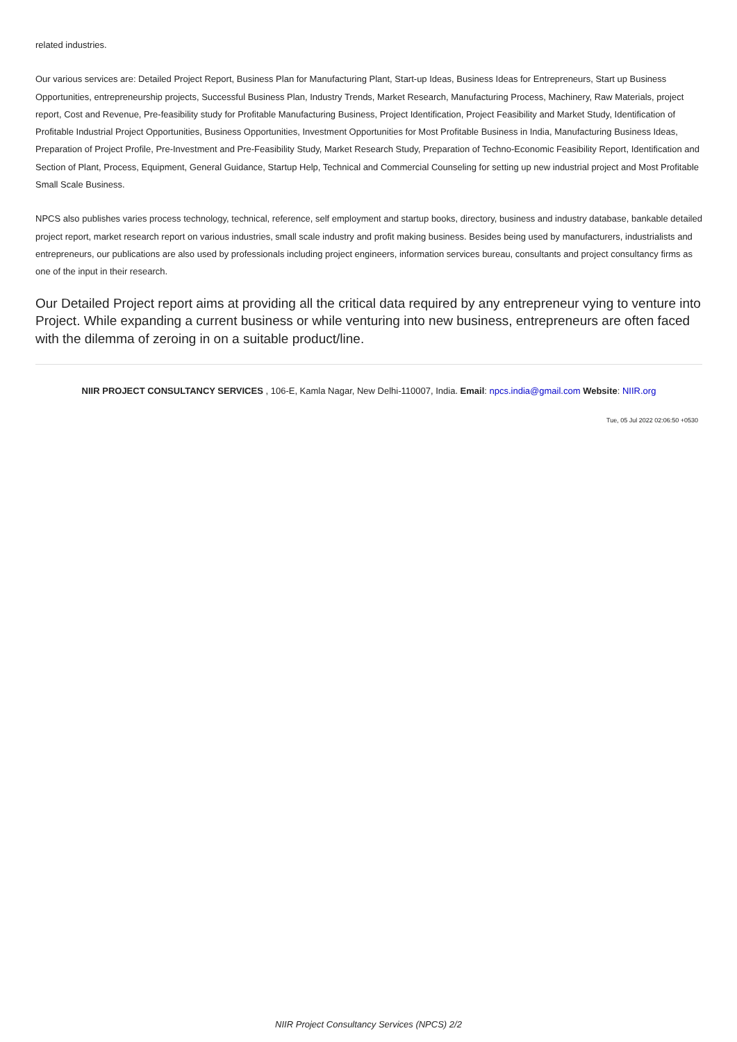related industries.
Our various services are: Detailed Project Report, Business Plan for Manufacturing Plant, Start-up Ideas, Business Ideas for Entrepreneurs, Start up Business Opportunities, entrepreneurship projects, Successful Business Plan, Industry Trends, Market Research, Manufacturing Process, Machinery, Raw Materials, project report, Cost and Revenue, Pre-feasibility study for Profitable Manufacturing Business, Project Identification, Project Feasibility and Market Study, Identification of Profitable Industrial Project Opportunities, Business Opportunities, Investment Opportunities for Most Profitable Business in India, Manufacturing Business Ideas, Preparation of Project Profile, Pre-Investment and Pre-Feasibility Study, Market Research Study, Preparation of Techno-Economic Feasibility Report, Identification and Section of Plant, Process, Equipment, General Guidance, Startup Help, Technical and Commercial Counseling for setting up new industrial project and Most Profitable Small Scale Business.
NPCS also publishes varies process technology, technical, reference, self employment and startup books, directory, business and industry database, bankable detailed project report, market research report on various industries, small scale industry and profit making business. Besides being used by manufacturers, industrialists and entrepreneurs, our publications are also used by professionals including project engineers, information services bureau, consultants and project consultancy firms as one of the input in their research.
Our Detailed Project report aims at providing all the critical data required by any entrepreneur vying to venture into Project. While expanding a current business or while venturing into new business, entrepreneurs are often faced with the dilemma of zeroing in on a suitable product/line.
NIIR PROJECT CONSULTANCY SERVICES , 106-E, Kamla Nagar, New Delhi-110007, India. Email: npcs.india@gmail.com Website: NIIR.org
Tue, 05 Jul 2022 02:06:50 +0530
NIIR Project Consultancy Services (NPCS) 2/2